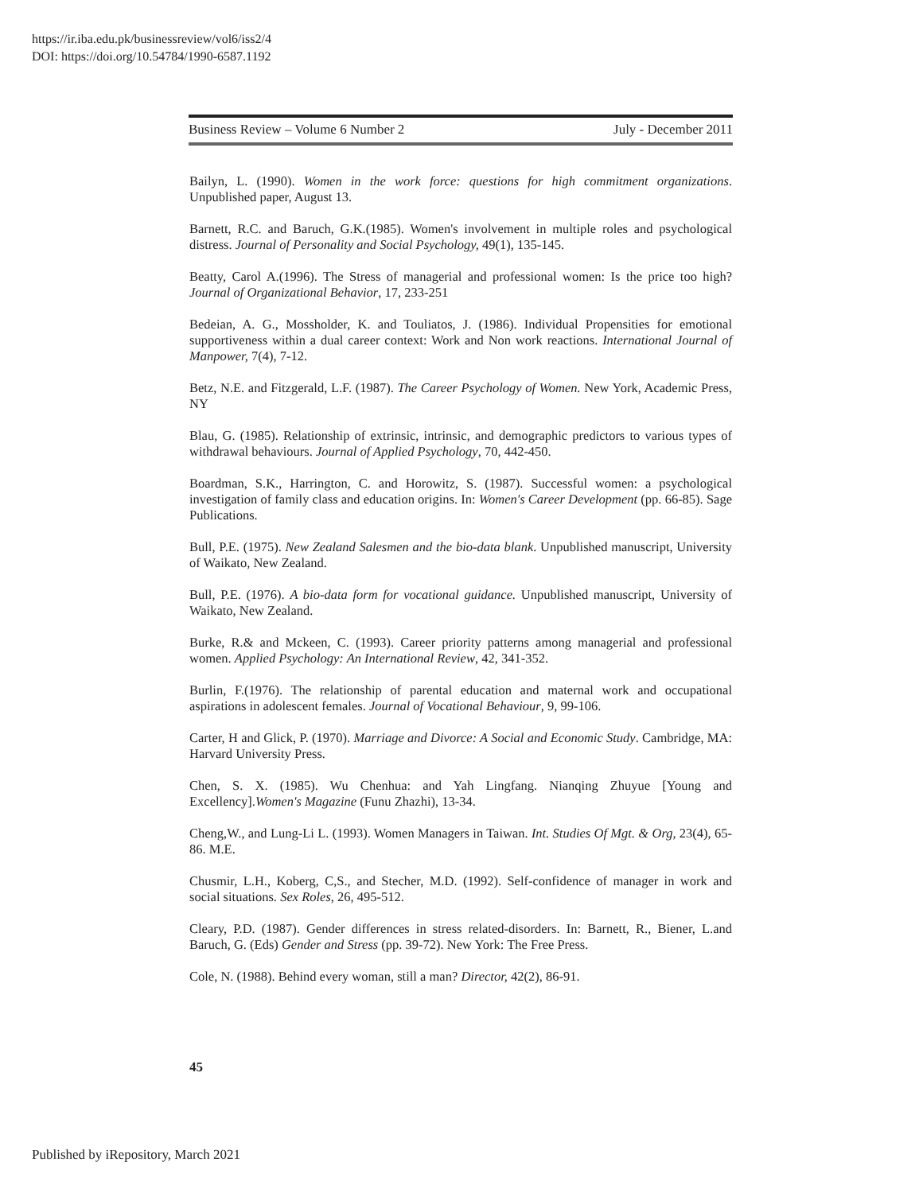https://ir.iba.edu.pk/businessreview/vol6/iss2/4
DOI: https://doi.org/10.54784/1990-6587.1192
Business Review – Volume 6 Number 2 July - December 2011
Bailyn, L. (1990). Women in the work force: questions for high commitment organizations. Unpublished paper, August 13.
Barnett, R.C. and Baruch, G.K.(1985). Women's involvement in multiple roles and psychological distress. Journal of Personality and Social Psychology, 49(1), 135-145.
Beatty, Carol A.(1996). The Stress of managerial and professional women: Is the price too high? Journal of Organizational Behavior, 17, 233-251
Bedeian, A. G., Mossholder, K. and Touliatos, J. (1986). Individual Propensities for emotional supportiveness within a dual career context: Work and Non work reactions. International Journal of Manpower, 7(4), 7-12.
Betz, N.E. and Fitzgerald, L.F. (1987). The Career Psychology of Women. New York, Academic Press, NY
Blau, G. (1985). Relationship of extrinsic, intrinsic, and demographic predictors to various types of withdrawal behaviours. Journal of Applied Psychology, 70, 442-450.
Boardman, S.K., Harrington, C. and Horowitz, S. (1987). Successful women: a psychological investigation of family class and education origins. In: Women's Career Development (pp. 66-85). Sage Publications.
Bull, P.E. (1975). New Zealand Salesmen and the bio-data blank. Unpublished manuscript, University of Waikato, New Zealand.
Bull, P.E. (1976). A bio-data form for vocational guidance. Unpublished manuscript, University of Waikato, New Zealand.
Burke, R.& and Mckeen, C. (1993). Career priority patterns among managerial and professional women. Applied Psychology: An International Review, 42, 341-352.
Burlin, F.(1976). The relationship of parental education and maternal work and occupational aspirations in adolescent females. Journal of Vocational Behaviour, 9, 99-106.
Carter, H and Glick, P. (1970). Marriage and Divorce: A Social and Economic Study. Cambridge, MA: Harvard University Press.
Chen, S. X. (1985). Wu Chenhua: and Yah Lingfang. Nianqing Zhuyue [Young and Excellency].Women's Magazine (Funu Zhazhi), 13-34.
Cheng,W., and Lung-Li L. (1993). Women Managers in Taiwan. Int. Studies Of Mgt. & Org, 23(4), 65-86. M.E.
Chusmir, L.H., Koberg, C,S., and Stecher, M.D. (1992). Self-confidence of manager in work and social situations. Sex Roles, 26, 495-512.
Cleary, P.D. (1987). Gender differences in stress related-disorders. In: Barnett, R., Biener, L.and Baruch, G. (Eds) Gender and Stress (pp. 39-72). New York: The Free Press.
Cole, N. (1988). Behind every woman, still a man? Director, 42(2), 86-91.
45
Published by iRepository, March 2021